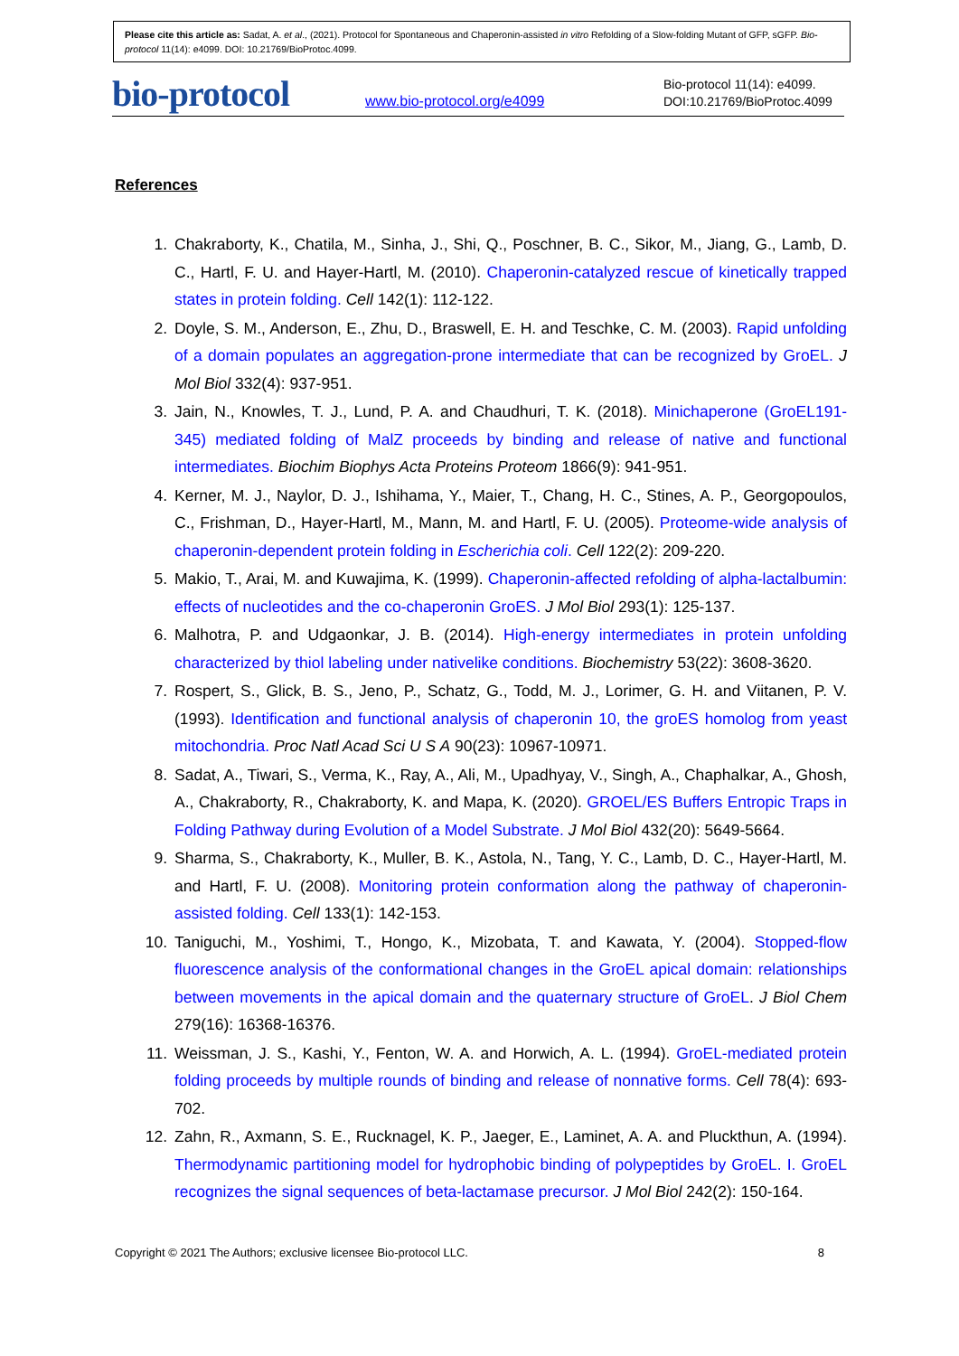Please cite this article as: Sadat, A. et al., (2021). Protocol for Spontaneous and Chaperonin-assisted in vitro Refolding of a Slow-folding Mutant of GFP, sGFP. Bio-protocol 11(14): e4099. DOI: 10.21769/BioProtoc.4099.
bio-protocol
www.bio-protocol.org/e4099
Bio-protocol 11(14): e4099.
DOI:10.21769/BioProtoc.4099
References
1. Chakraborty, K., Chatila, M., Sinha, J., Shi, Q., Poschner, B. C., Sikor, M., Jiang, G., Lamb, D. C., Hartl, F. U. and Hayer-Hartl, M. (2010). Chaperonin-catalyzed rescue of kinetically trapped states in protein folding. Cell 142(1): 112-122.
2. Doyle, S. M., Anderson, E., Zhu, D., Braswell, E. H. and Teschke, C. M. (2003). Rapid unfolding of a domain populates an aggregation-prone intermediate that can be recognized by GroEL. J Mol Biol 332(4): 937-951.
3. Jain, N., Knowles, T. J., Lund, P. A. and Chaudhuri, T. K. (2018). Minichaperone (GroEL191-345) mediated folding of MalZ proceeds by binding and release of native and functional intermediates. Biochim Biophys Acta Proteins Proteom 1866(9): 941-951.
4. Kerner, M. J., Naylor, D. J., Ishihama, Y., Maier, T., Chang, H. C., Stines, A. P., Georgopoulos, C., Frishman, D., Hayer-Hartl, M., Mann, M. and Hartl, F. U. (2005). Proteome-wide analysis of chaperonin-dependent protein folding in Escherichia coli. Cell 122(2): 209-220.
5. Makio, T., Arai, M. and Kuwajima, K. (1999). Chaperonin-affected refolding of alpha-lactalbumin: effects of nucleotides and the co-chaperonin GroES. J Mol Biol 293(1): 125-137.
6. Malhotra, P. and Udgaonkar, J. B. (2014). High-energy intermediates in protein unfolding characterized by thiol labeling under nativelike conditions. Biochemistry 53(22): 3608-3620.
7. Rospert, S., Glick, B. S., Jeno, P., Schatz, G., Todd, M. J., Lorimer, G. H. and Viitanen, P. V. (1993). Identification and functional analysis of chaperonin 10, the groES homolog from yeast mitochondria. Proc Natl Acad Sci U S A 90(23): 10967-10971.
8. Sadat, A., Tiwari, S., Verma, K., Ray, A., Ali, M., Upadhyay, V., Singh, A., Chaphalkar, A., Ghosh, A., Chakraborty, R., Chakraborty, K. and Mapa, K. (2020). GROEL/ES Buffers Entropic Traps in Folding Pathway during Evolution of a Model Substrate. J Mol Biol 432(20): 5649-5664.
9. Sharma, S., Chakraborty, K., Muller, B. K., Astola, N., Tang, Y. C., Lamb, D. C., Hayer-Hartl, M. and Hartl, F. U. (2008). Monitoring protein conformation along the pathway of chaperonin-assisted folding. Cell 133(1): 142-153.
10. Taniguchi, M., Yoshimi, T., Hongo, K., Mizobata, T. and Kawata, Y. (2004). Stopped-flow fluorescence analysis of the conformational changes in the GroEL apical domain: relationships between movements in the apical domain and the quaternary structure of GroEL. J Biol Chem 279(16): 16368-16376.
11. Weissman, J. S., Kashi, Y., Fenton, W. A. and Horwich, A. L. (1994). GroEL-mediated protein folding proceeds by multiple rounds of binding and release of nonnative forms. Cell 78(4): 693-702.
12. Zahn, R., Axmann, S. E., Rucknagel, K. P., Jaeger, E., Laminet, A. A. and Pluckthun, A. (1994). Thermodynamic partitioning model for hydrophobic binding of polypeptides by GroEL. I. GroEL recognizes the signal sequences of beta-lactamase precursor. J Mol Biol 242(2): 150-164.
Copyright © 2021 The Authors; exclusive licensee Bio-protocol LLC. 8